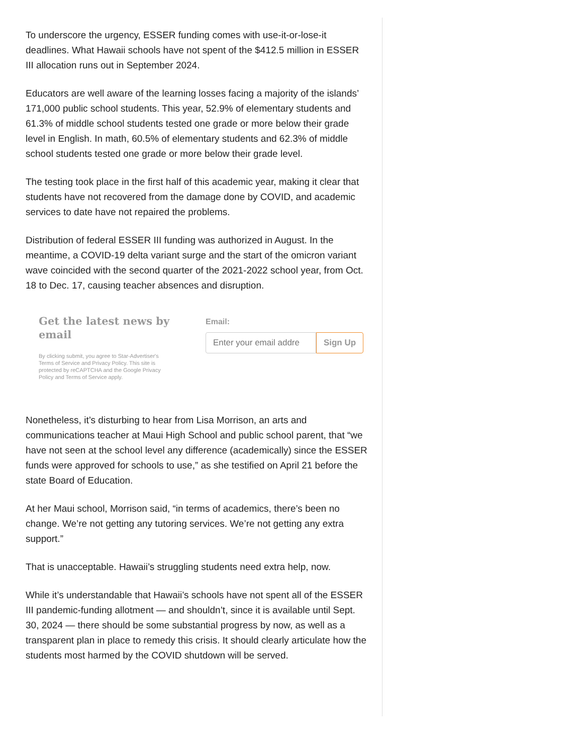To underscore the urgency, ESSER funding comes with use-it-or-lose-it deadlines. What Hawaii schools have not spent of the $412.5 million in ESSER III allocation runs out in September 2024.
Educators are well aware of the learning losses facing a majority of the islands’ 171,000 public school students. This year, 52.9% of elementary students and 61.3% of middle school students tested one grade or more below their grade level in English. In math, 60.5% of elementary students and 62.3% of middle school students tested one grade or more below their grade level.
The testing took place in the first half of this academic year, making it clear that students have not recovered from the damage done by COVID, and academic services to date have not repaired the problems.
Distribution of federal ESSER III funding was authorized in August. In the meantime, a COVID-19 delta variant surge and the start of the omicron variant wave coincided with the second quarter of the 2021-2022 school year, from Oct. 18 to Dec. 17, causing teacher absences and disruption.
Get the latest news by email
By clicking submit, you agree to Star-Advertiser's Terms of Service and Privacy Policy. This site is protected by reCAPTCHA and the Google Privacy Policy and Terms of Service apply.
Email:
Enter your email addre
Sign Up
Nonetheless, it’s disturbing to hear from Lisa Morrison, an arts and communications teacher at Maui High School and public school parent, that “we have not seen at the school level any difference (academically) since the ESSER funds were approved for schools to use,” as she testified on April 21 before the state Board of Education.
At her Maui school, Morrison said, “in terms of academics, there’s been no change. We’re not getting any tutoring services. We’re not getting any extra support.”
That is unacceptable. Hawaii’s struggling students need extra help, now.
While it’s understandable that Hawaii’s schools have not spent all of the ESSER III pandemic-funding allotment — and shouldn’t, since it is available until Sept. 30, 2024 — there should be some substantial progress by now, as well as a transparent plan in place to remedy this crisis. It should clearly articulate how the students most harmed by the COVID shutdown will be served.